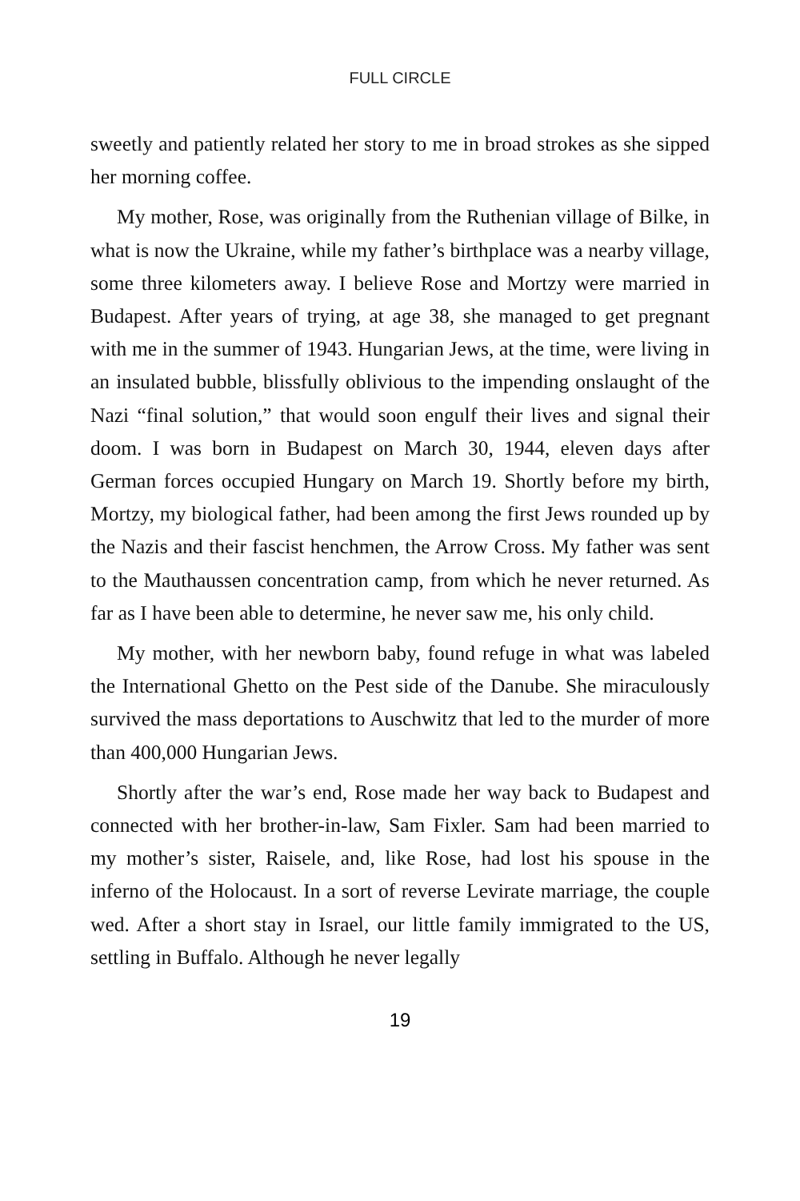FULL CIRCLE
sweetly and patiently related her story to me in broad strokes as she sipped her morning coffee.
My mother, Rose, was originally from the Ruthenian village of Bilke, in what is now the Ukraine, while my father’s birthplace was a nearby village, some three kilometers away. I believe Rose and Mortzy were married in Budapest. After years of trying, at age 38, she managed to get pregnant with me in the summer of 1943. Hungarian Jews, at the time, were living in an insulated bubble, blissfully oblivious to the impending onslaught of the Nazi “final solution,” that would soon engulf their lives and signal their doom. I was born in Budapest on March 30, 1944, eleven days after German forces occupied Hungary on March 19. Shortly before my birth, Mortzy, my biological father, had been among the first Jews rounded up by the Nazis and their fascist henchmen, the Arrow Cross. My father was sent to the Mauthaussen concentration camp, from which he never returned. As far as I have been able to determine, he never saw me, his only child.
My mother, with her newborn baby, found refuge in what was labeled the International Ghetto on the Pest side of the Danube. She miraculously survived the mass deportations to Auschwitz that led to the murder of more than 400,000 Hungarian Jews.
Shortly after the war’s end, Rose made her way back to Budapest and connected with her brother-in-law, Sam Fixler. Sam had been married to my mother’s sister, Raisele, and, like Rose, had lost his spouse in the inferno of the Holocaust. In a sort of reverse Levirate marriage, the couple wed. After a short stay in Israel, our little family immigrated to the US, settling in Buffalo. Although he never legally
19